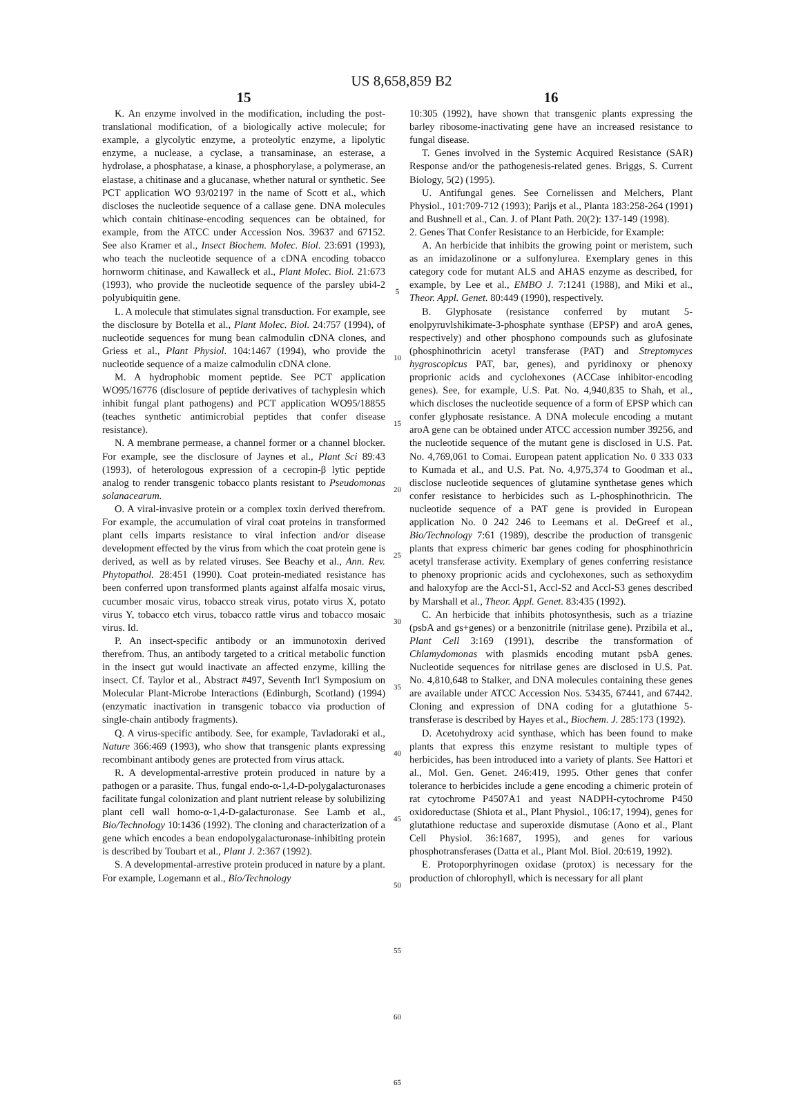US 8,658,859 B2
15
K. An enzyme involved in the modification, including the post-translational modification, of a biologically active molecule; for example, a glycolytic enzyme, a proteolytic enzyme, a lipolytic enzyme, a nuclease, a cyclase, a transaminase, an esterase, a hydrolase, a phosphatase, a kinase, a phosphorylase, a polymerase, an elastase, a chitinase and a glucanase, whether natural or synthetic. See PCT application WO 93/02197 in the name of Scott et al., which discloses the nucleotide sequence of a callase gene. DNA molecules which contain chitinase-encoding sequences can be obtained, for example, from the ATCC under Accession Nos. 39637 and 67152. See also Kramer et al., Insect Biochem. Molec. Biol. 23:691 (1993), who teach the nucleotide sequence of a cDNA encoding tobacco hornworm chitinase, and Kawalleck et al., Plant Molec. Biol. 21:673 (1993), who provide the nucleotide sequence of the parsley ubi4-2 polyubiquitin gene.
L. A molecule that stimulates signal transduction. For example, see the disclosure by Botella et al., Plant Molec. Biol. 24:757 (1994), of nucleotide sequences for mung bean calmodulin cDNA clones, and Griess et al., Plant Physiol. 104:1467 (1994), who provide the nucleotide sequence of a maize calmodulin cDNA clone.
M. A hydrophobic moment peptide. See PCT application WO95/16776 (disclosure of peptide derivatives of tachyplesin which inhibit fungal plant pathogens) and PCT application WO95/18855 (teaches synthetic antimicrobial peptides that confer disease resistance).
N. A membrane permease, a channel former or a channel blocker. For example, see the disclosure of Jaynes et al., Plant Sci 89:43 (1993), of heterologous expression of a cecropin-β lytic peptide analog to render transgenic tobacco plants resistant to Pseudomonas solanacearum.
O. A viral-invasive protein or a complex toxin derived therefrom. For example, the accumulation of viral coat proteins in transformed plant cells imparts resistance to viral infection and/or disease development effected by the virus from which the coat protein gene is derived, as well as by related viruses. See Beachy et al., Ann. Rev. Phytopathol. 28:451 (1990). Coat protein-mediated resistance has been conferred upon transformed plants against alfalfa mosaic virus, cucumber mosaic virus, tobacco streak virus, potato virus X, potato virus Y, tobacco etch virus, tobacco rattle virus and tobacco mosaic virus. Id.
P. An insect-specific antibody or an immunotoxin derived therefrom. Thus, an antibody targeted to a critical metabolic function in the insect gut would inactivate an affected enzyme, killing the insect. Cf. Taylor et al., Abstract #497, Seventh Int'l Symposium on Molecular Plant-Microbe Interactions (Edinburgh, Scotland) (1994) (enzymatic inactivation in transgenic tobacco via production of single-chain antibody fragments).
Q. A virus-specific antibody. See, for example, Tavladoraki et al., Nature 366:469 (1993), who show that transgenic plants expressing recombinant antibody genes are protected from virus attack.
R. A developmental-arrestive protein produced in nature by a pathogen or a parasite. Thus, fungal endo-α-1,4-D-polygalacturonases facilitate fungal colonization and plant nutrient release by solubilizing plant cell wall homo-α-1,4-D-galacturonase. See Lamb et al., Bio/Technology 10:1436 (1992). The cloning and characterization of a gene which encodes a bean endopolygalacturonase-inhibiting protein is described by Toubart et al., Plant J. 2:367 (1992).
S. A developmental-arrestive protein produced in nature by a plant. For example, Logemann et al., Bio/Technology
5
10
15
20
25
30
35
40
45
50
55
60
65
16
10:305 (1992), have shown that transgenic plants expressing the barley ribosome-inactivating gene have an increased resistance to fungal disease.
T. Genes involved in the Systemic Acquired Resistance (SAR) Response and/or the pathogenesis-related genes. Briggs, S. Current Biology, 5(2) (1995).
U. Antifungal genes. See Cornelissen and Melchers, Plant Physiol., 101:709-712 (1993); Parijs et al., Planta 183:258-264 (1991) and Bushnell et al., Can. J. of Plant Path. 20(2): 137-149 (1998).
2. Genes That Confer Resistance to an Herbicide, for Example:
A. An herbicide that inhibits the growing point or meristem, such as an imidazolinone or a sulfonylurea. Exemplary genes in this category code for mutant ALS and AHAS enzyme as described, for example, by Lee et al., EMBO J. 7:1241 (1988), and Miki et al., Theor. Appl. Genet. 80:449 (1990), respectively.
B. Glyphosate (resistance conferred by mutant 5-enolpyruvlshikimate-3-phosphate synthase (EPSP) and aroA genes, respectively) and other phosphono compounds such as glufosinate (phosphinothricin acetyl transferase (PAT) and Streptomyces hygroscopicus PAT, bar, genes), and pyridinoxy or phenoxy proprionic acids and cyclohexones (ACCase inhibitor-encoding genes). See, for example, U.S. Pat. No. 4,940,835 to Shah, et al., which discloses the nucleotide sequence of a form of EPSP which can confer glyphosate resistance. A DNA molecule encoding a mutant aroA gene can be obtained under ATCC accession number 39256, and the nucleotide sequence of the mutant gene is disclosed in U.S. Pat. No. 4,769,061 to Comai. European patent application No. 0 333 033 to Kumada et al., and U.S. Pat. No. 4,975,374 to Goodman et al., disclose nucleotide sequences of glutamine synthetase genes which confer resistance to herbicides such as L-phosphinothricin. The nucleotide sequence of a PAT gene is provided in European application No. 0 242 246 to Leemans et al. DeGreef et al., Bio/Technology 7:61 (1989), describe the production of transgenic plants that express chimeric bar genes coding for phosphinothricin acetyl transferase activity. Exemplary of genes conferring resistance to phenoxy proprionic acids and cyclohexones, such as sethoxydim and haloxyfop are the Accl-S1, Accl-S2 and Accl-S3 genes described by Marshall et al., Theor. Appl. Genet. 83:435 (1992).
C. An herbicide that inhibits photosynthesis, such as a triazine (psbA and gs+genes) or a benzonitrile (nitrilase gene). Przibila et al., Plant Cell 3:169 (1991), describe the transformation of Chlamydomonas with plasmids encoding mutant psbA genes. Nucleotide sequences for nitrilase genes are disclosed in U.S. Pat. No. 4,810,648 to Stalker, and DNA molecules containing these genes are available under ATCC Accession Nos. 53435, 67441, and 67442. Cloning and expression of DNA coding for a glutathione 5-transferase is described by Hayes et al., Biochem. J. 285:173 (1992).
D. Acetohydroxy acid synthase, which has been found to make plants that express this enzyme resistant to multiple types of herbicides, has been introduced into a variety of plants. See Hattori et al., Mol. Gen. Genet. 246:419, 1995. Other genes that confer tolerance to herbicides include a gene encoding a chimeric protein of rat cytochrome P4507A1 and yeast NADPH-cytochrome P450 oxidoreductase (Shiota et al., Plant Physiol., 106:17, 1994), genes for glutathione reductase and superoxide dismutase (Aono et al., Plant Cell Physiol. 36:1687, 1995), and genes for various phosphotransferases (Datta et al., Plant Mol. Biol. 20:619, 1992).
E. Protoporphyrinogen oxidase (protox) is necessary for the production of chlorophyll, which is necessary for all plant